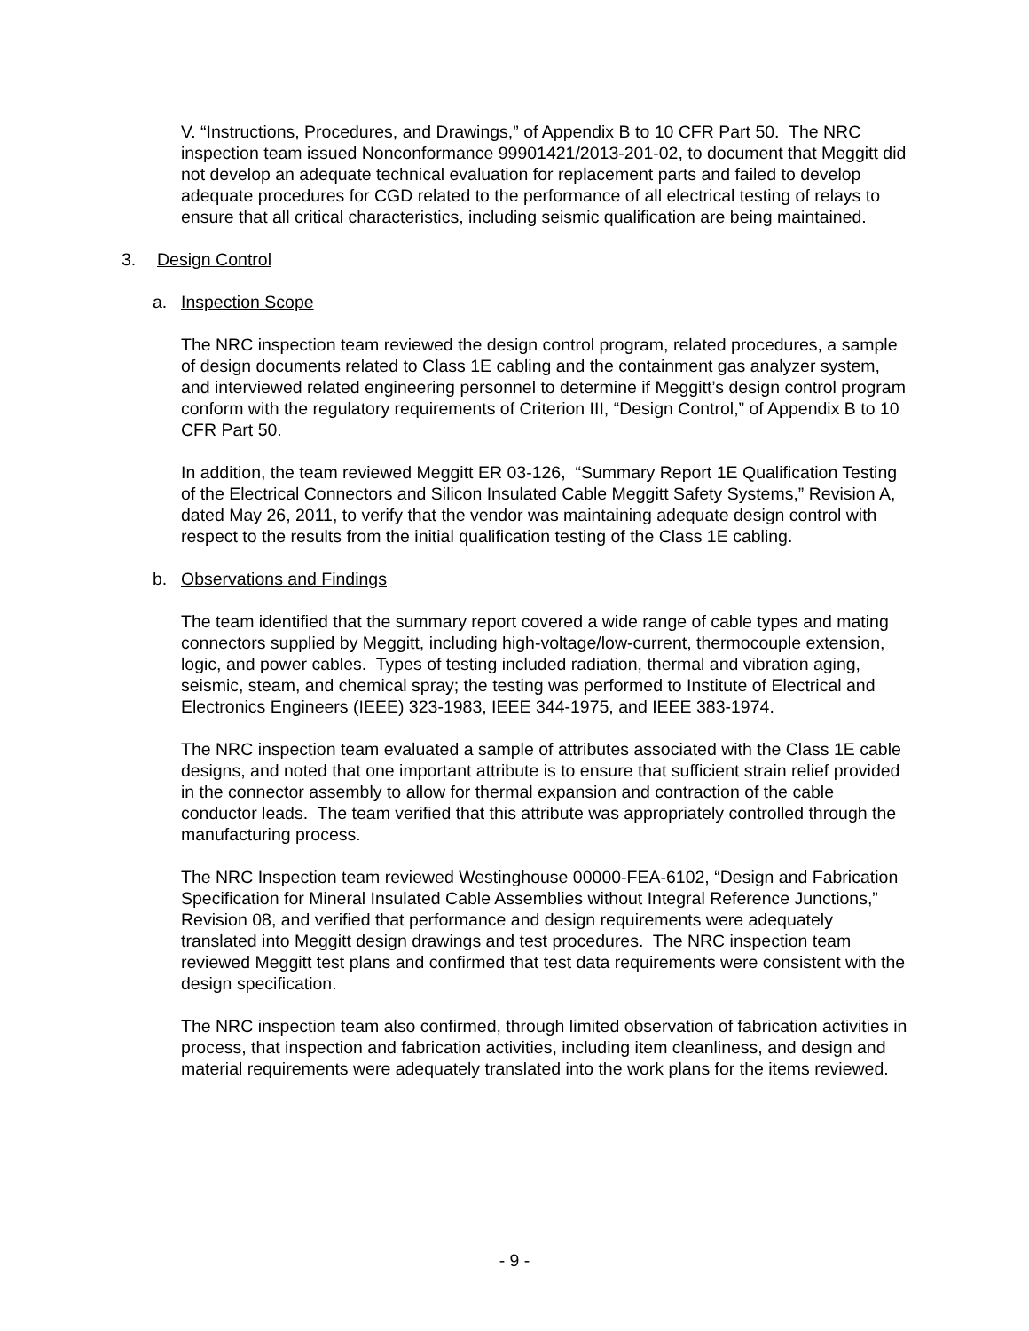V. “Instructions, Procedures, and Drawings,” of Appendix B to 10 CFR Part 50. The NRC inspection team issued Nonconformance 99901421/2013-201-02, to document that Meggitt did not develop an adequate technical evaluation for replacement parts and failed to develop adequate procedures for CGD related to the performance of all electrical testing of relays to ensure that all critical characteristics, including seismic qualification are being maintained.
3. Design Control
a. Inspection Scope
The NRC inspection team reviewed the design control program, related procedures, a sample of design documents related to Class 1E cabling and the containment gas analyzer system, and interviewed related engineering personnel to determine if Meggitt’s design control program conform with the regulatory requirements of Criterion III, “Design Control,” of Appendix B to 10 CFR Part 50.
In addition, the team reviewed Meggitt ER 03-126, “Summary Report 1E Qualification Testing of the Electrical Connectors and Silicon Insulated Cable Meggitt Safety Systems,” Revision A, dated May 26, 2011, to verify that the vendor was maintaining adequate design control with respect to the results from the initial qualification testing of the Class 1E cabling.
b. Observations and Findings
The team identified that the summary report covered a wide range of cable types and mating connectors supplied by Meggitt, including high-voltage/low-current, thermocouple extension, logic, and power cables. Types of testing included radiation, thermal and vibration aging, seismic, steam, and chemical spray; the testing was performed to Institute of Electrical and Electronics Engineers (IEEE) 323-1983, IEEE 344-1975, and IEEE 383-1974.
The NRC inspection team evaluated a sample of attributes associated with the Class 1E cable designs, and noted that one important attribute is to ensure that sufficient strain relief provided in the connector assembly to allow for thermal expansion and contraction of the cable conductor leads. The team verified that this attribute was appropriately controlled through the manufacturing process.
The NRC Inspection team reviewed Westinghouse 00000-FEA-6102, “Design and Fabrication Specification for Mineral Insulated Cable Assemblies without Integral Reference Junctions,” Revision 08, and verified that performance and design requirements were adequately translated into Meggitt design drawings and test procedures. The NRC inspection team reviewed Meggitt test plans and confirmed that test data requirements were consistent with the design specification.
The NRC inspection team also confirmed, through limited observation of fabrication activities in process, that inspection and fabrication activities, including item cleanliness, and design and material requirements were adequately translated into the work plans for the items reviewed.
- 9 -